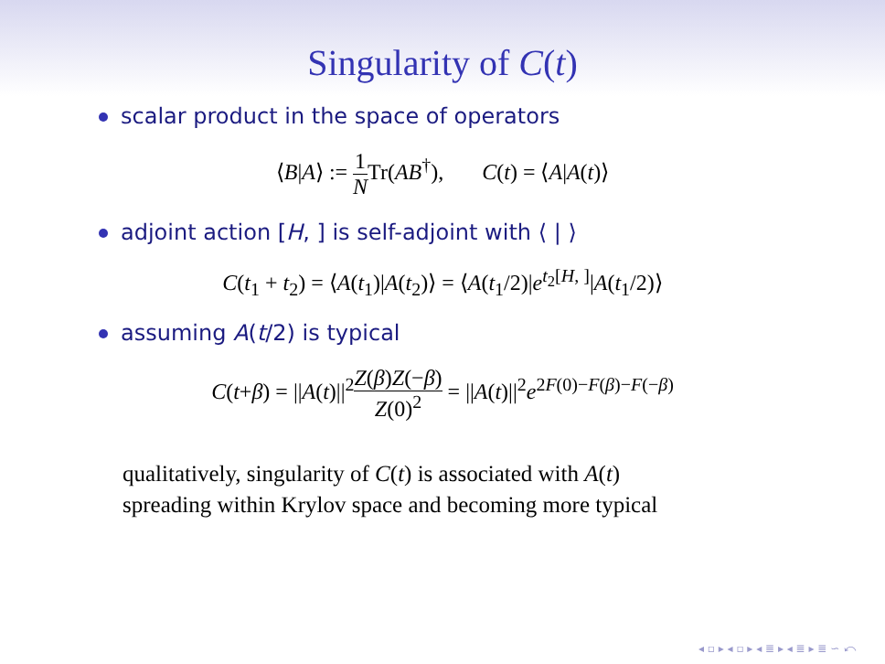Singularity of C(t)
scalar product in the space of operators
⟨B|A⟩ := 1 NTr(AB<sup>†</sup>), C(t) = ⟨A|A(t)⟩
adjoint action [H, ] is self-adjoint with ⟨ | ⟩
C(t<sub>1</sub> + t<sub>2</sub>) = ⟨A(t<sub>1</sub>)|A(t<sub>2</sub>)⟩ = ⟨A(t<sub>1</sub>/2)|e<sup>t<sub>2</sub>[H, ]</sup>|A(t<sub>1</sub>/2)⟩
assuming A(t/2) is typical
C(t+β) = ||A(t)||<sup>2</sup>Z(β)Z(−β) Z(0)<sup>2</sup> = ||A(t)||<sup>2</sup>e<sup>2F(0)−F(β)−F(−β)</sup>
qualitatively, singularity of C(t) is associated with A(t)
spreading within Krylov space and becoming more typical
◂ ▫ ▸ ◂ ▫ ▸ ◂ ≣ ▸ ◂ ≣ ▸ ≣ ∽ ⤺